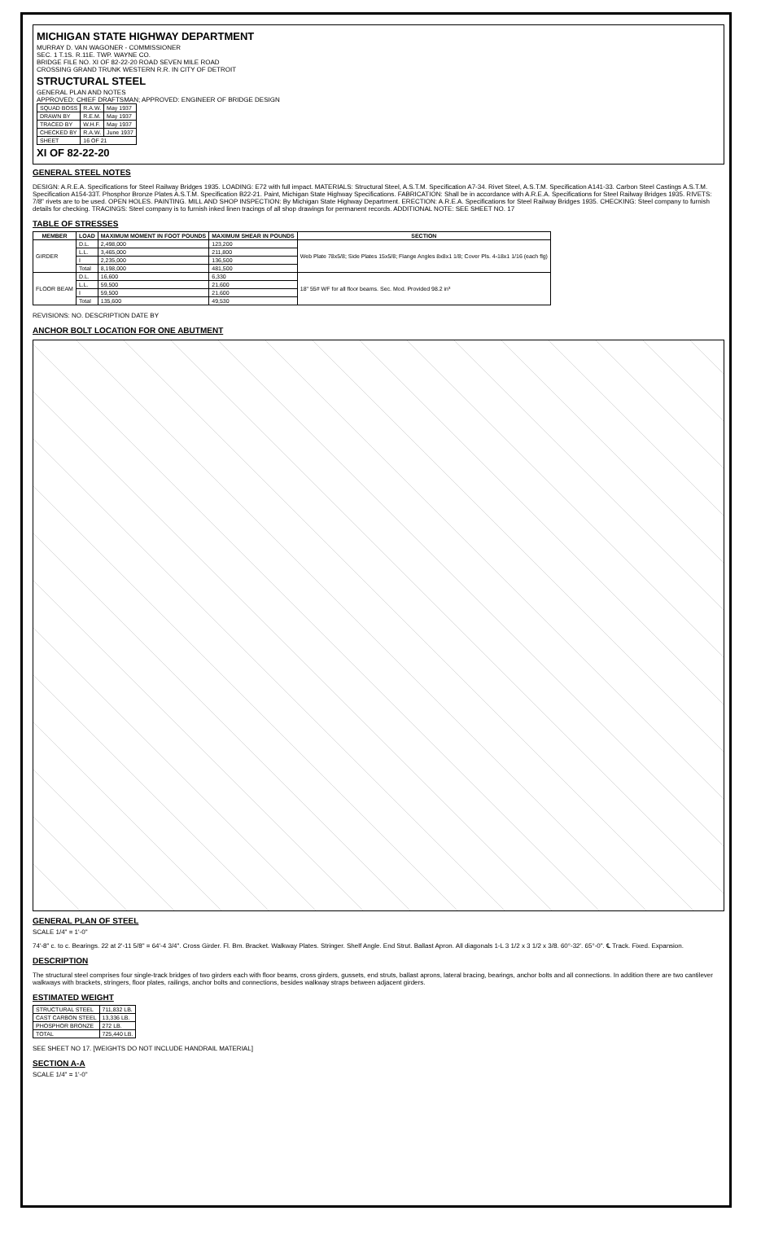MICHIGAN STATE HIGHWAY DEPARTMENT
MURRAY D. VAN WAGONER - COMMISSIONER
SEC. 1 T.1S. R.11E. TWP. WAYNE CO.
BRIDGE FILE NO. XI OF 82-22-20 ROAD SEVEN MILE ROAD
CROSSING GRAND TRUNK WESTERN R.R. IN CITY OF DETROIT
STRUCTURAL STEEL
GENERAL PLAN AND NOTES
APPROVED: CHIEF DRAFTSMAN; APPROVED: ENGINEER OF BRIDGE DESIGN
| SQUAD BOSS | R.A.W. | May 1937 |
| DRAWN BY | R.E.M. | May 1937 |
| TRACED BY | W.H.F. | May 1937 |
| CHECKED BY | R.A.W. | June 1937 |
| SHEET | 16 OF 21 | |
XI OF 82-22-20
GENERAL STEEL NOTES
DESIGN: A.R.E.A. Specifications for Steel Railway Bridges 1935. LOADING: E72 with full impact. MATERIALS: Structural Steel, A.S.T.M. Specification A7-34. Rivet Steel, A.S.T.M. Specification A141-33. Carbon Steel Castings A.S.T.M. Specification A154-33T. Phosphor Bronze Plates A.S.T.M. Specification B22-21. Paint, Michigan State Highway Specifications. FABRICATION: Shall be in accordance with A.R.E.A. Specifications for Steel Railway Bridges 1935. RIVETS: 7/8" rivets are to be used. OPEN HOLES. PAINTING. MILL AND SHOP INSPECTION: By Michigan State Highway Department. ERECTION: A.R.E.A. Specifications for Steel Railway Bridges 1935. CHECKING: Steel company to furnish details for checking. TRACINGS: Steel company is to furnish inked linen tracings of all shop drawings for permanent records. ADDITIONAL NOTE: SEE SHEET NO. 17
TABLE OF STRESSES
| MEMBER | LOAD | MAXIMUM MOMENT IN FOOT POUNDS | MAXIMUM SHEAR IN POUNDS | SECTION |
| --- | --- | --- | --- | --- |
| GIRDER | D.L. | 2,498,000 | 123,200 | Web Plate 78x5/8; Side Plates 15x5/8; Flange Angles 8x8x1 1/8; Cover Pls. 4-18x1 1/16 (each flg) |
| | L.L. | 3,465,000 | 211,800 | |
| | I | 2,235,000 | 136,500 | |
| | Total | 8,198,000 | 481,500 | |
| FLOOR BEAM | D.L. | 16,600 | 6,330 | 18" 55# WF for all floor beams. Sec. Mod. Provided 98.2 in³ |
| | L.L. | 59,500 | 21,600 | |
| | I | 59,500 | 21,600 | |
| | Total | 135,600 | 49,530 | |
REVISIONS: NO. DESCRIPTION DATE BY
ANCHOR BOLT LOCATION FOR ONE ABUTMENT
GENERAL PLAN OF STEEL
SCALE 1/4" = 1'-0"
74'-8" c. to c. Bearings. 22 at 2'-11 5/8" = 64'-4 3/4". Cross Girder. Fl. Bm. Bracket. Walkway Plates. Stringer. Shelf Angle. End Strut. Ballast Apron. All diagonals 1-L 3 1/2 x 3 1/2 x 3/8. 60°-32'. 65°-0". ℄ Track. Fixed. Expansion.
DESCRIPTION
The structural steel comprises four single-track bridges of two girders each with floor beams, cross girders, gussets, end struts, ballast aprons, lateral bracing, bearings, anchor bolts and all connections. In addition there are two cantilever walkways with brackets, stringers, floor plates, railings, anchor bolts and connections, besides walkway straps between adjacent girders.
ESTIMATED WEIGHT
| STRUCTURAL STEEL | 711,832 LB. |
| CAST CARBON STEEL | 13,336 LB. |
| PHOSPHOR BRONZE | 272 LB. |
| TOTAL | 725,440 LB. |
SEE SHEET NO 17. [WEIGHTS DO NOT INCLUDE HANDRAIL MATERIAL]
SECTION A-A
SCALE 1/4" = 1'-0"